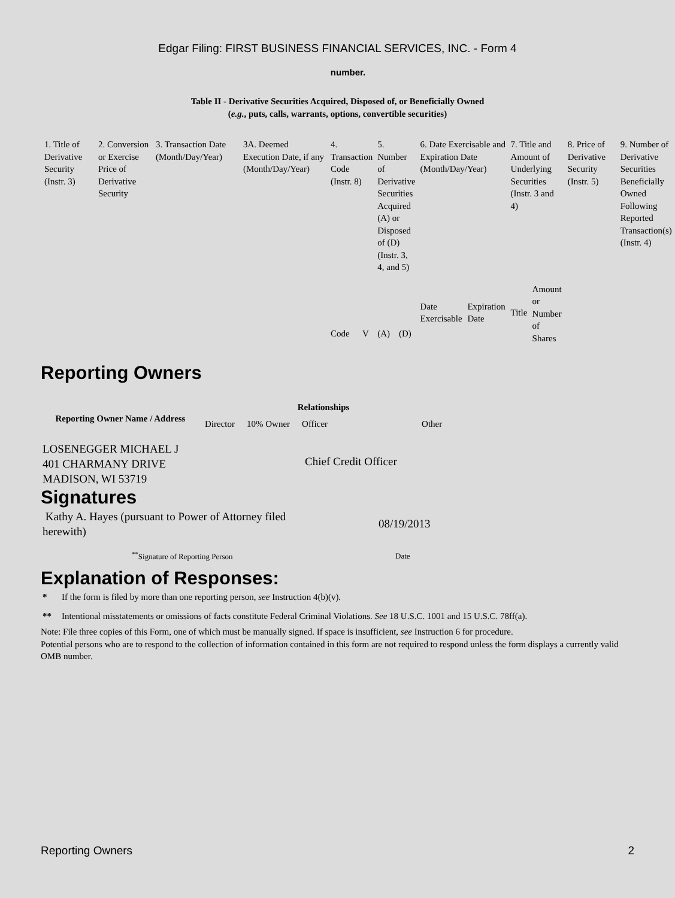Edgar Filing: FIRST BUSINESS FINANCIAL SERVICES, INC. - Form 4
number.
Table II - Derivative Securities Acquired, Disposed of, or Beneficially Owned
(e.g., puts, calls, warrants, options, convertible securities)
| 1. Title of Derivative Security (Instr. 3) | 2. Conversion or Exercise Price of Derivative Security | 3. Transaction Date (Month/Day/Year) | 3A. Deemed Execution Date, if any (Month/Day/Year) | 4. Transaction Code (Instr. 8) | | 5. Number of Derivative Securities Acquired (A) or Disposed of (D) (Instr. 3, 4, and 5) | | 6. Date Exercisable and Expiration Date (Month/Day/Year) | | 7. Title and Amount of Underlying Securities (Instr. 3 and 4) | | 8. Price of Derivative Security (Instr. 5) | 9. Number of Derivative Securities Beneficially Owned Following Reported Transaction(s) (Instr. 4) |
| | | | | Code | V | (A) | (D) | Date Exercisable | Expiration Date | Title | Amount or Number of Shares | | |
Reporting Owners
| Reporting Owner Name / Address | Relationships | | | |
| --- | --- | --- | --- | --- |
| | Director | 10% Owner | Officer | Other |
| LOSENEGGER MICHAEL J 401 CHARMANY DRIVE MADISON, WI 53719 | | | Chief Credit Officer | |
Signatures
| Kathy A. Hayes (pursuant to Power of Attorney filed herewith) | 08/19/2013 |
| <sup>**</sup> Signature of Reporting Person | Date |
Explanation of Responses:
| * | If the form is filed by more than one reporting person, see Instruction 4(b)(v). |
| ** | Intentional misstatements or omissions of facts constitute Federal Criminal Violations. See 18 U.S.C. 1001 and 15 U.S.C. 78ff(a). |
Note: File three copies of this Form, one of which must be manually signed. If space is insufficient, see Instruction 6 for procedure.
Potential persons who are to respond to the collection of information contained in this form are not required to respond unless the form displays a currently valid OMB number.
Reporting Owners 2